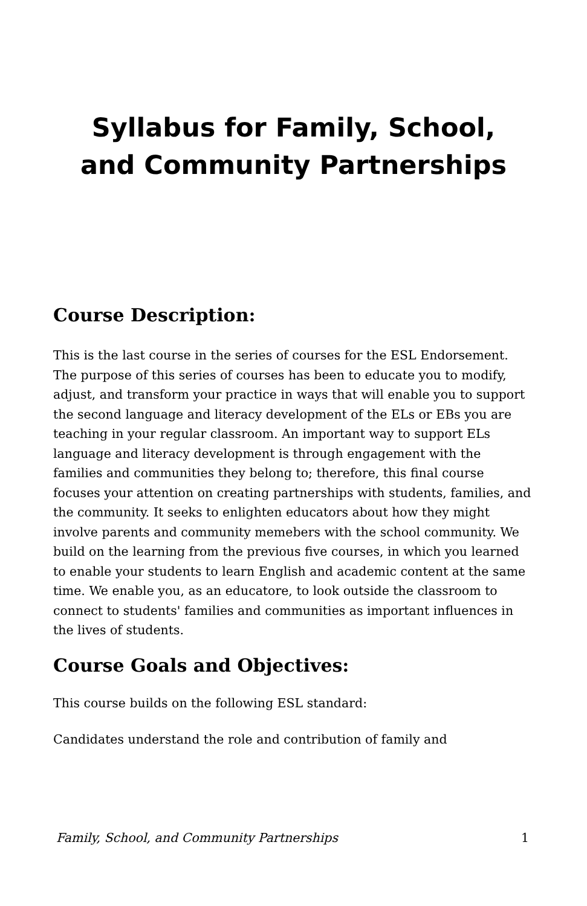Syllabus for Family, School,
and Community Partnerships
Course Description:
This is the last course in the series of courses for the ESL Endorsement. The purpose of this series of courses has been to educate you to modify, adjust, and transform your practice in ways that will enable you to support the second language and literacy development of the ELs or EBs you are teaching in your regular classroom. An important way to support ELs language and literacy development is through engagement with the families and communities they belong to; therefore, this final course focuses your attention on creating partnerships with students, families, and the community. It seeks to enlighten educators about how they might involve parents and community memebers with the school community. We build on the learning from the previous five courses, in which you learned to enable your students to learn English and academic content at the same time. We enable you, as an educatore, to look outside the classroom to connect to students' families and communities as important influences in the lives of students.
Course Goals and Objectives:
This course builds on the following ESL standard:
Candidates understand the role and contribution of family and
Family, School, and Community Partnerships 1